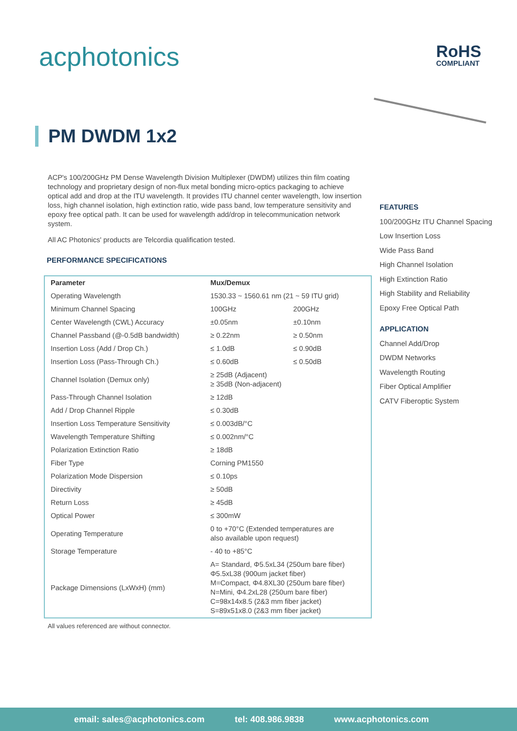acphotonics RoHS
COMPLIANT
PM DWDM 1x2
ACP's 100/200GHz PM Dense Wavelength Division Multiplexer (DWDM) utilizes thin film coating technology and proprietary design of non-flux metal bonding micro-optics packaging to achieve optical add and drop at the ITU wavelength. It provides ITU channel center wavelength, low insertion loss, high channel isolation, high extinction ratio, wide pass band, low temperature sensitivity and epoxy free optical path. It can be used for wavelength add/drop in telecommunication network system.
All AC Photonics' products are Telcordia qualification tested.
PERFORMANCE SPECIFICATIONS
| Parameter | Mux/Demux | |
| --- | --- | --- |
| Operating Wavelength | 1530.33 ~ 1560.61 nm (21 ~ 59 ITU grid) | |
| Minimum Channel Spacing | 100GHz | 200GHz |
| Center Wavelength (CWL) Accuracy | ±0.05nm | ±0.10nm |
| Channel Passband (@-0.5dB bandwidth) | ≥ 0.22nm | ≥ 0.50nm |
| Insertion Loss (Add / Drop Ch.) | ≤ 1.0dB | ≤ 0.90dB |
| Insertion Loss (Pass-Through Ch.) | ≤ 0.60dB | ≤ 0.50dB |
| Channel Isolation (Demux only) | ≥ 25dB (Adjacent) ≥ 35dB (Non-adjacent) | |
| Pass-Through Channel Isolation | ≥ 12dB | |
| Add / Drop Channel Ripple | ≤ 0.30dB | |
| Insertion Loss Temperature Sensitivity | ≤ 0.003dB/°C | |
| Wavelength Temperature Shifting | ≤ 0.002nm/°C | |
| Polarization Extinction Ratio | ≥ 18dB | |
| Fiber Type | Corning PM1550 | |
| Polarization Mode Dispersion | ≤ 0.10ps | |
| Directivity | ≥ 50dB | |
| Return Loss | ≥ 45dB | |
| Optical Power | ≤ 300mW | |
| Operating Temperature | 0 to +70°C (Extended temperatures are also available upon request) | |
| Storage Temperature | - 40 to +85°C | |
| Package Dimensions (LxWxH) (mm) | A= Standard, Φ5.5xL34 (250um bare fiber) Φ5.5xL38 (900um jacket fiber) M=Compact, Φ4.8XL30 (250um bare fiber) N=Mini, Φ4.2xL28 (250um bare fiber) C=98x14x8.5 (2&3 mm fiber jacket) S=89x51x8.0 (2&3 mm fiber jacket) | |
All values referenced are without connector.
FEATURES
100/200GHz ITU Channel Spacing
Low Insertion Loss
Wide Pass Band
High Channel Isolation
High Extinction Ratio
High Stability and Reliability
Epoxy Free Optical Path
APPLICATION
Channel Add/Drop
DWDM Networks
Wavelength Routing
Fiber Optical Amplifier
CATV Fiberoptic System
email: sales@acphotonics.com tel: 408.986.9838 www.acphotonics.com